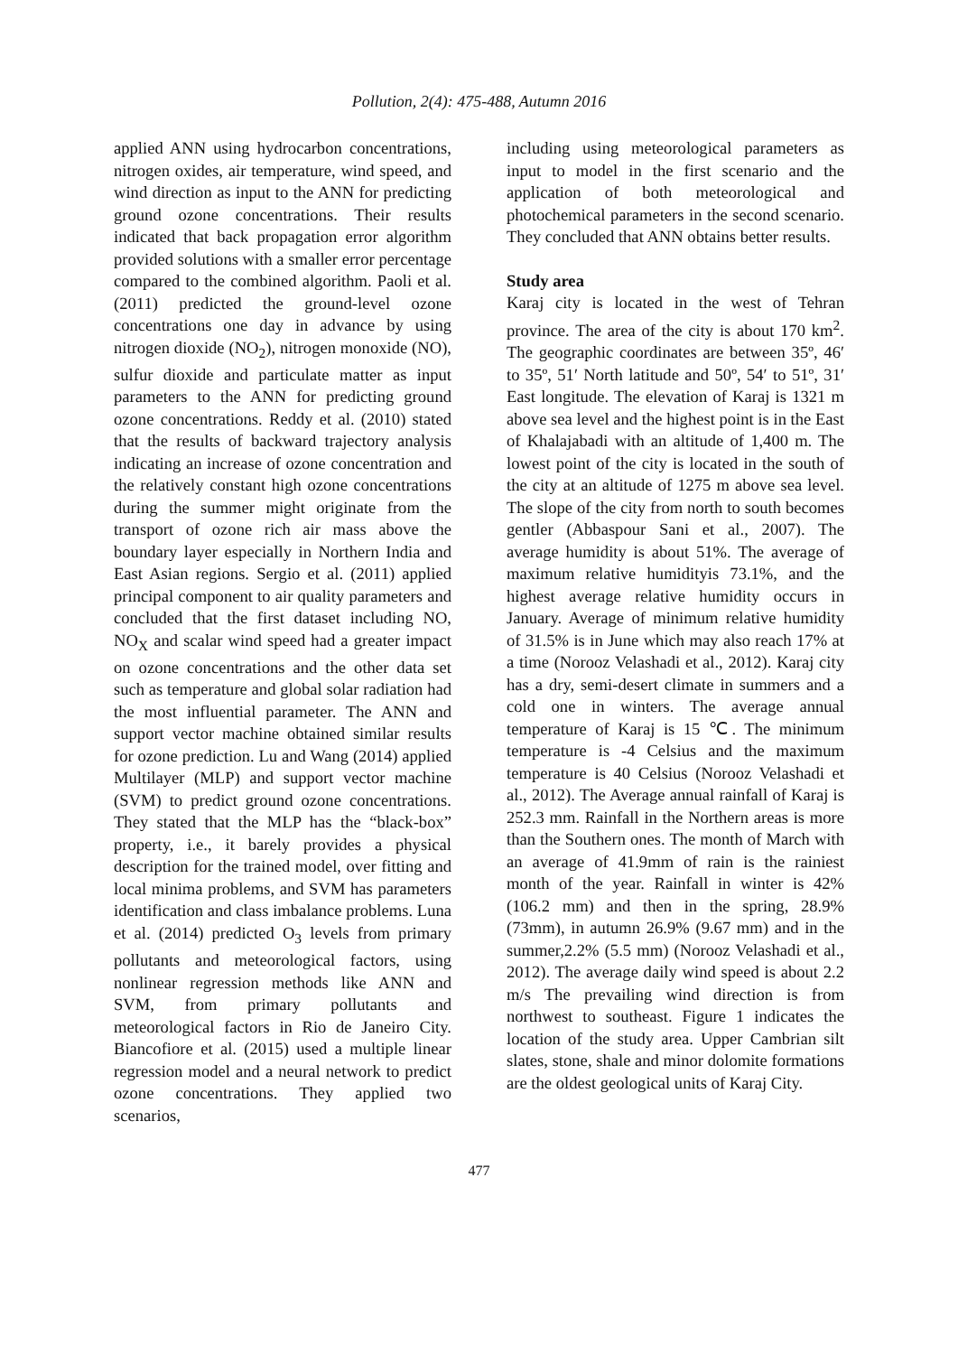Pollution, 2(4): 475-488, Autumn 2016
applied ANN using hydrocarbon concentrations, nitrogen oxides, air temperature, wind speed, and wind direction as input to the ANN for predicting ground ozone concentrations. Their results indicated that back propagation error algorithm provided solutions with a smaller error percentage compared to the combined algorithm. Paoli et al. (2011) predicted the ground-level ozone concentrations one day in advance by using nitrogen dioxide (NO<sub>2</sub>), nitrogen monoxide (NO), sulfur dioxide and particulate matter as input parameters to the ANN for predicting ground ozone concentrations. Reddy et al. (2010) stated that the results of backward trajectory analysis indicating an increase of ozone concentration and the relatively constant high ozone concentrations during the summer might originate from the transport of ozone rich air mass above the boundary layer especially in Northern India and East Asian regions. Sergio et al. (2011) applied principal component to air quality parameters and concluded that the first dataset including NO, NO<sub>X</sub> and scalar wind speed had a greater impact on ozone concentrations and the other data set such as temperature and global solar radiation had the most influential parameter. The ANN and support vector machine obtained similar results for ozone prediction. Lu and Wang (2014) applied Multilayer (MLP) and support vector machine (SVM) to predict ground ozone concentrations. They stated that the MLP has the “black-box” property, i.e., it barely provides a physical description for the trained model, over fitting and local minima problems, and SVM has parameters identification and class imbalance problems. Luna et al. (2014) predicted O<sub>3</sub> levels from primary pollutants and meteorological factors, using nonlinear regression methods like ANN and SVM, from primary pollutants and meteorological factors in Rio de Janeiro City. Biancofiore et al. (2015) used a multiple linear regression model and a neural network to predict ozone concentrations. They applied two scenarios,
including using meteorological parameters as input to model in the first scenario and the application of both meteorological and photochemical parameters in the second scenario. They concluded that ANN obtains better results.
Study area
Karaj city is located in the west of Tehran province. The area of the city is about 170 km<sup>2</sup>. The geographic coordinates are between 35º, 46′ to 35º, 51′ North latitude and 50º, 54′ to 51º, 31′ East longitude. The elevation of Karaj is 1321 m above sea level and the highest point is in the East of Khalajabadi with an altitude of 1,400 m. The lowest point of the city is located in the south of the city at an altitude of 1275 m above sea level. The slope of the city from north to south becomes gentler (Abbaspour Sani et al., 2007). The average humidity is about 51%. The average of maximum relative humidityis 73.1%, and the highest average relative humidity occurs in January. Average of minimum relative humidity of 31.5% is in June which may also reach 17% at a time (Norooz Velashadi et al., 2012). Karaj city has a dry, semi-desert climate in summers and a cold one in winters. The average annual temperature of Karaj is 15 ℃. The minimum temperature is -4 Celsius and the maximum temperature is 40 Celsius (Norooz Velashadi et al., 2012). The Average annual rainfall of Karaj is 252.3 mm. Rainfall in the Northern areas is more than the Southern ones. The month of March with an average of 41.9mm of rain is the rainiest month of the year. Rainfall in winter is 42% (106.2 mm) and then in the spring, 28.9% (73mm), in autumn 26.9% (9.67 mm) and in the summer,2.2% (5.5 mm) (Norooz Velashadi et al., 2012). The average daily wind speed is about 2.2 m/s The prevailing wind direction is from northwest to southeast. Figure 1 indicates the location of the study area. Upper Cambrian silt slates, stone, shale and minor dolomite formations are the oldest geological units of Karaj City.
477